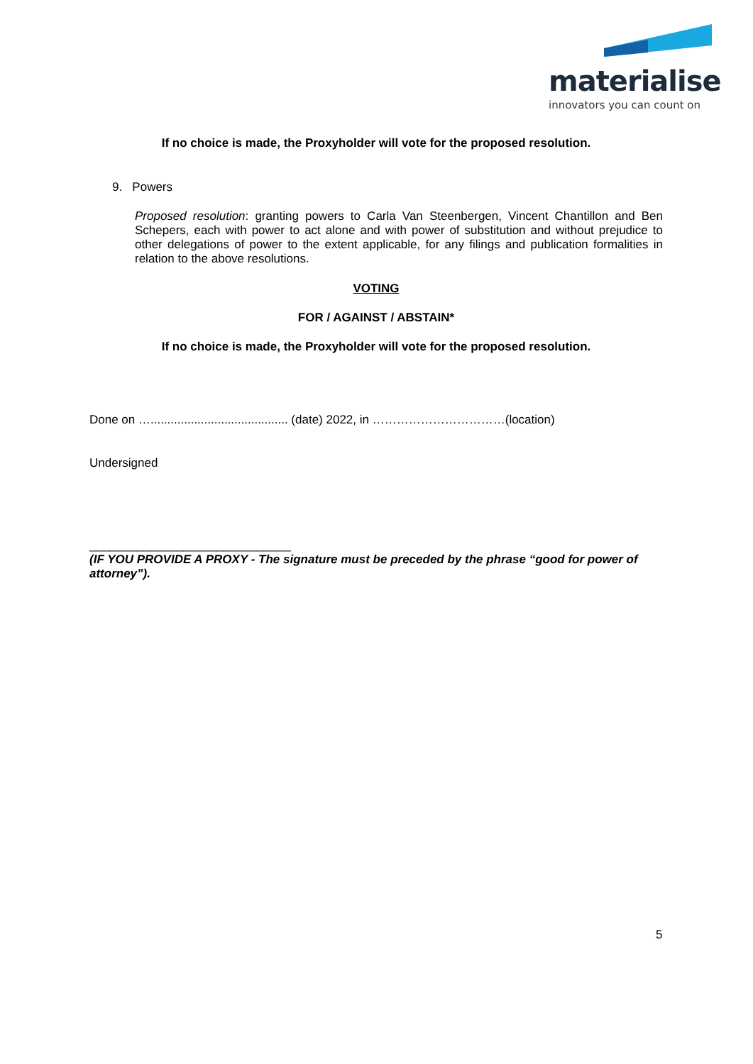materialise
innovators you can count on
If no choice is made, the Proxyholder will vote for the proposed resolution.
9. Powers
Proposed resolution: granting powers to Carla Van Steenbergen, Vincent Chantillon and Ben Schepers, each with power to act alone and with power of substitution and without prejudice to other delegations of power to the extent applicable, for any filings and publication formalities in relation to the above resolutions.
VOTING
FOR / AGAINST / ABSTAIN*
If no choice is made, the Proxyholder will vote for the proposed resolution.
Done on …......................................... (date) 2022, in ……………………………(location)
Undersigned
______________________________
(IF YOU PROVIDE A PROXY - The signature must be preceded by the phrase “good for power of attorney”).
5